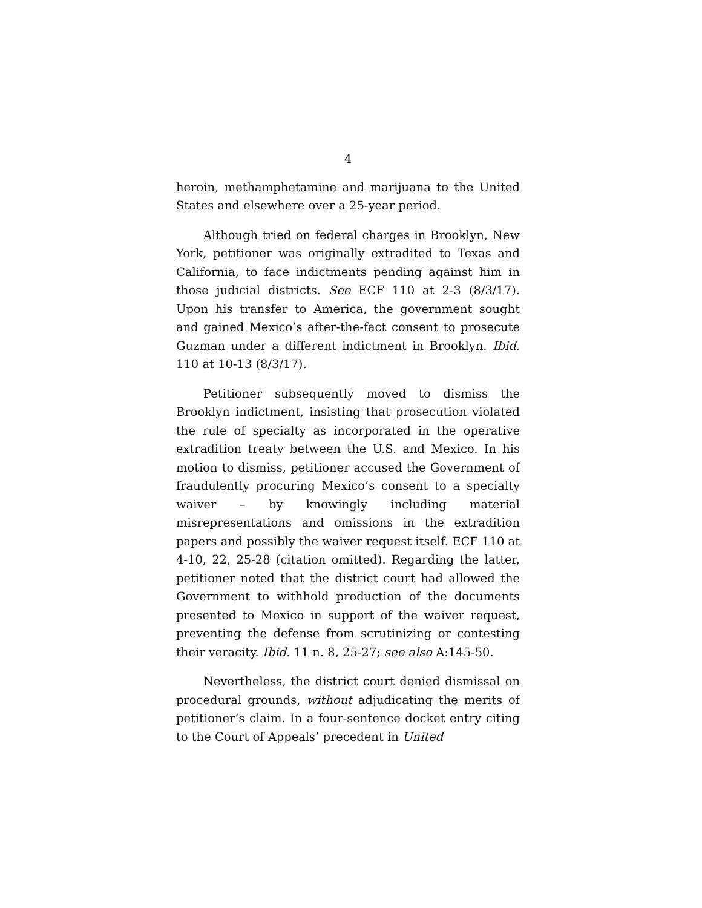4
heroin, methamphetamine and marijuana to the United States and elsewhere over a 25-year period.
Although tried on federal charges in Brooklyn, New York, petitioner was originally extradited to Texas and California, to face indictments pending against him in those judicial districts. See ECF 110 at 2-3 (8/3/17). Upon his transfer to America, the government sought and gained Mexico’s after-the-fact consent to prosecute Guzman under a different indictment in Brooklyn. Ibid. 110 at 10-13 (8/3/17).
Petitioner subsequently moved to dismiss the Brooklyn indictment, insisting that prosecution violated the rule of specialty as incorporated in the operative extradition treaty between the U.S. and Mexico. In his motion to dismiss, petitioner accused the Government of fraudulently procuring Mexico’s consent to a specialty waiver – by knowingly including material misrepresentations and omissions in the extradition papers and possibly the waiver request itself. ECF 110 at 4-10, 22, 25-28 (citation omitted). Regarding the latter, petitioner noted that the district court had allowed the Government to withhold production of the documents presented to Mexico in support of the waiver request, preventing the defense from scrutinizing or contesting their veracity. Ibid. 11 n. 8, 25-27; see also A:145-50.
Nevertheless, the district court denied dismissal on procedural grounds, without adjudicating the merits of petitioner’s claim. In a four-sentence docket entry citing to the Court of Appeals’ precedent in United